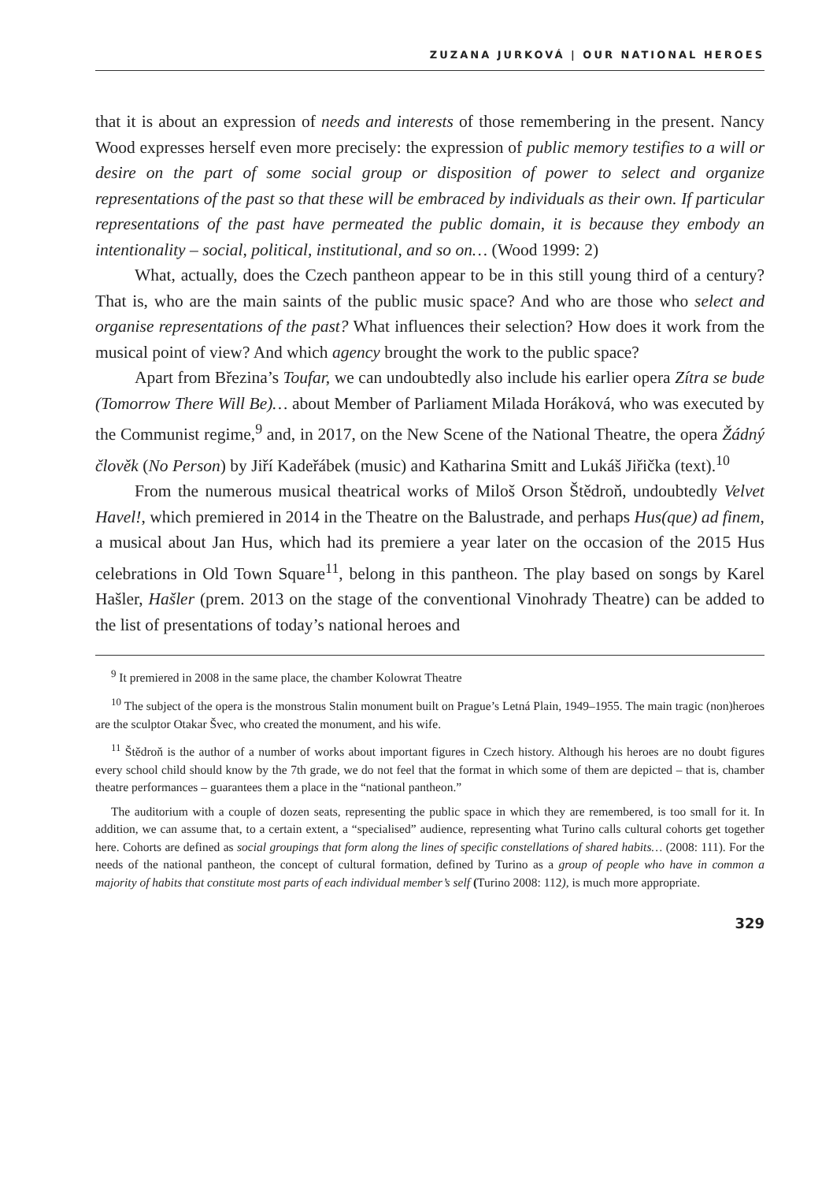ZUZANA JURKOVÁ | OUR NATIONAL HEROES
that it is about an expression of needs and interests of those remembering in the present. Nancy Wood expresses herself even more precisely: the expression of public memory testifies to a will or desire on the part of some social group or disposition of power to select and organize representations of the past so that these will be embraced by individuals as their own. If particular representations of the past have permeated the public domain, it is because they embody an intentionality – social, political, institutional, and so on… (Wood 1999: 2)
What, actually, does the Czech pantheon appear to be in this still young third of a century? That is, who are the main saints of the public music space? And who are those who select and organise representations of the past? What influences their selection? How does it work from the musical point of view? And which agency brought the work to the public space?
Apart from Březina’s Toufar, we can undoubtedly also include his earlier opera Zítra se bude (Tomorrow There Will Be)… about Member of Parliament Milada Horáková, who was executed by the Communist regime,<sup>9</sup> and, in 2017, on the New Scene of the National Theatre, the opera Žádný člověk (No Person) by Jiří Kadeřábek (music) and Katharina Smitt and Lukáš Jiřička (text).<sup>10</sup>
From the numerous musical theatrical works of Miloš Orson Štědroň, undoubtedly Velvet Havel!, which premiered in 2014 in the Theatre on the Balustrade, and perhaps Hus(que) ad finem, a musical about Jan Hus, which had its premiere a year later on the occasion of the 2015 Hus celebrations in Old Town Square<sup>11</sup>, belong in this pantheon. The play based on songs by Karel Hašler, Hašler (prem. 2013 on the stage of the conventional Vinohrady Theatre) can be added to the list of presentations of today’s national heroes and
<sup>9</sup> It premiered in 2008 in the same place, the chamber Kolowrat Theatre
<sup>10</sup> The subject of the opera is the monstrous Stalin monument built on Prague’s Letná Plain, 1949–1955. The main tragic (non)heroes are the sculptor Otakar Švec, who created the monument, and his wife.
<sup>11</sup> Štědroň is the author of a number of works about important figures in Czech history. Although his heroes are no doubt figures every school child should know by the 7th grade, we do not feel that the format in which some of them are depicted – that is, chamber theatre performances – guarantees them a place in the “national pantheon.”
The auditorium with a couple of dozen seats, representing the public space in which they are remembered, is too small for it. In addition, we can assume that, to a certain extent, a “specialised” audience, representing what Turino calls cultural cohorts get together here. Cohorts are defined as social groupings that form along the lines of specific constellations of shared habits… (2008: 111). For the needs of the national pantheon, the concept of cultural formation, defined by Turino as a group of people who have in common a majority of habits that constitute most parts of each individual member’s self (Turino 2008: 112), is much more appropriate.
329